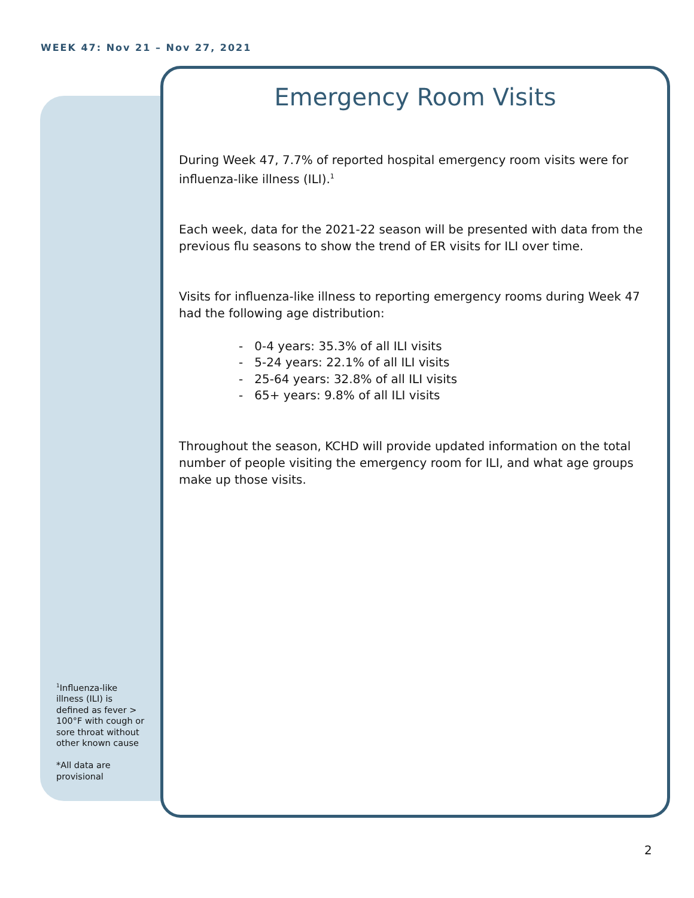WEEK 47: Nov 21 – Nov 27, 2021
Emergency Room Visits
During Week 47, 7.7% of reported hospital emergency room visits were for influenza-like illness (ILI).<sup>1</sup>
Each week, data for the 2021-22 season will be presented with data from the previous flu seasons to show the trend of ER visits for ILI over time.
Visits for influenza-like illness to reporting emergency rooms during Week 47 had the following age distribution:
- 0-4 years: 35.3% of all ILI visits
- 5-24 years: 22.1% of all ILI visits
- 25-64 years: 32.8% of all ILI visits
- 65+ years: 9.8% of all ILI visits
Throughout the season, KCHD will provide updated information on the total number of people visiting the emergency room for ILI, and what age groups make up those visits.
<sup>1</sup> Influenza-like illness (ILI) is defined as fever > 100°F with cough or sore throat without other known cause
*All data are provisional
2